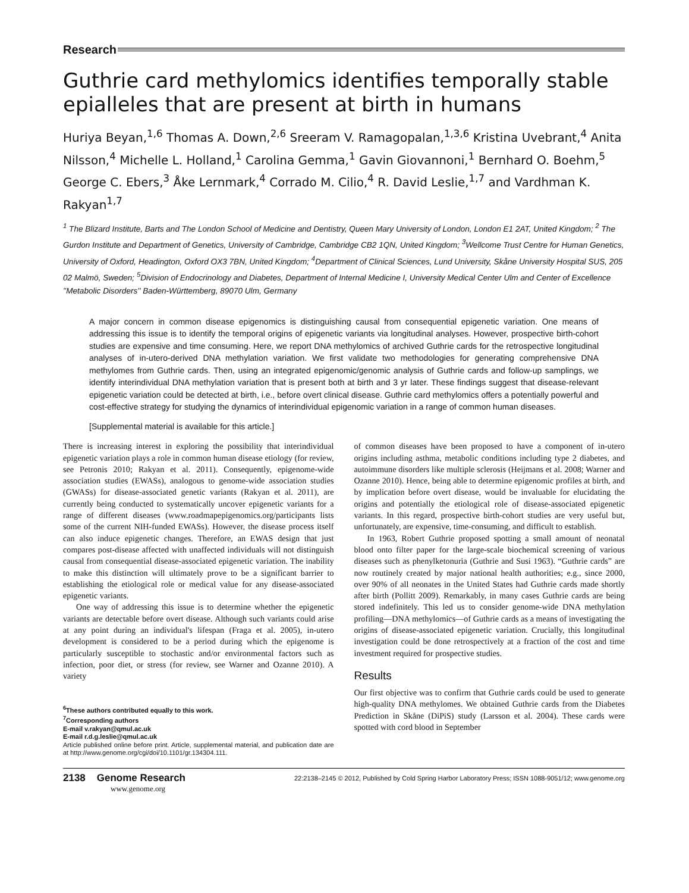Research
Guthrie card methylomics identifies temporally stable epialleles that are present at birth in humans
Huriya Beyan,<sup>1,6</sup> Thomas A. Down,<sup>2,6</sup> Sreeram V. Ramagopalan,<sup>1,3,6</sup> Kristina Uvebrant,<sup>4</sup> Anita Nilsson,<sup>4</sup> Michelle L. Holland,<sup>1</sup> Carolina Gemma,<sup>1</sup> Gavin Giovannoni,<sup>1</sup> Bernhard O. Boehm,<sup>5</sup> George C. Ebers,<sup>3</sup> Åke Lernmark,<sup>4</sup> Corrado M. Cilio,<sup>4</sup> R. David Leslie,<sup>1,7</sup> and Vardhman K. Rakyan<sup>1,7</sup>
<sup>1</sup> The Blizard Institute, Barts and The London School of Medicine and Dentistry, Queen Mary University of London, London E1 2AT, United Kingdom; <sup>2</sup> The Gurdon Institute and Department of Genetics, University of Cambridge, Cambridge CB2 1QN, United Kingdom; <sup>3</sup>Wellcome Trust Centre for Human Genetics, University of Oxford, Headington, Oxford OX3 7BN, United Kingdom; <sup>4</sup>Department of Clinical Sciences, Lund University, Skåne University Hospital SUS, 205 02 Malmö, Sweden; <sup>5</sup>Division of Endocrinology and Diabetes, Department of Internal Medicine I, University Medical Center Ulm and Center of Excellence ''Metabolic Disorders'' Baden-Württemberg, 89070 Ulm, Germany
A major concern in common disease epigenomics is distinguishing causal from consequential epigenetic variation. One means of addressing this issue is to identify the temporal origins of epigenetic variants via longitudinal analyses. However, prospective birth-cohort studies are expensive and time consuming. Here, we report DNA methylomics of archived Guthrie cards for the retrospective longitudinal analyses of in-utero-derived DNA methylation variation. We first validate two methodologies for generating comprehensive DNA methylomes from Guthrie cards. Then, using an integrated epigenomic/genomic analysis of Guthrie cards and follow-up samplings, we identify interindividual DNA methylation variation that is present both at birth and 3 yr later. These findings suggest that disease-relevant epigenetic variation could be detected at birth, i.e., before overt clinical disease. Guthrie card methylomics offers a potentially powerful and cost-effective strategy for studying the dynamics of interindividual epigenomic variation in a range of common human diseases.
[Supplemental material is available for this article.]
There is increasing interest in exploring the possibility that interindividual epigenetic variation plays a role in common human disease etiology (for review, see Petronis 2010; Rakyan et al. 2011). Consequently, epigenome-wide association studies (EWASs), analogous to genome-wide association studies (GWASs) for disease-associated genetic variants (Rakyan et al. 2011), are currently being conducted to systematically uncover epigenetic variants for a range of different diseases (www.roadmapepigenomics.org/participants lists some of the current NIH-funded EWASs). However, the disease process itself can also induce epigenetic changes. Therefore, an EWAS design that just compares post-disease affected with unaffected individuals will not distinguish causal from consequential disease-associated epigenetic variation. The inability to make this distinction will ultimately prove to be a significant barrier to establishing the etiological role or medical value for any disease-associated epigenetic variants.
One way of addressing this issue is to determine whether the epigenetic variants are detectable before overt disease. Although such variants could arise at any point during an individual's lifespan (Fraga et al. 2005), in-utero development is considered to be a period during which the epigenome is particularly susceptible to stochastic and/or environmental factors such as infection, poor diet, or stress (for review, see Warner and Ozanne 2010). A variety
<sup>6</sup> These authors contributed equally to this work.
<sup>7</sup> Corresponding authors
E-mail v.rakyan@qmul.ac.uk
E-mail r.d.g.leslie@qmul.ac.uk
Article published online before print. Article, supplemental material, and publication date are at http://www.genome.org/cgi/doi/10.1101/gr.134304.111.
of common diseases have been proposed to have a component of in-utero origins including asthma, metabolic conditions including type 2 diabetes, and autoimmune disorders like multiple sclerosis (Heijmans et al. 2008; Warner and Ozanne 2010). Hence, being able to determine epigenomic profiles at birth, and by implication before overt disease, would be invaluable for elucidating the origins and potentially the etiological role of disease-associated epigenetic variants. In this regard, prospective birth-cohort studies are very useful but, unfortunately, are expensive, time-consuming, and difficult to establish.
In 1963, Robert Guthrie proposed spotting a small amount of neonatal blood onto filter paper for the large-scale biochemical screening of various diseases such as phenylketonuria (Guthrie and Susi 1963). “Guthrie cards” are now routinely created by major national health authorities; e.g., since 2000, over 90% of all neonates in the United States had Guthrie cards made shortly after birth (Pollitt 2009). Remarkably, in many cases Guthrie cards are being stored indefinitely. This led us to consider genome-wide DNA methylation profiling—DNA methylomics—of Guthrie cards as a means of investigating the origins of disease-associated epigenetic variation. Crucially, this longitudinal investigation could be done retrospectively at a fraction of the cost and time investment required for prospective studies.
Results
Our first objective was to confirm that Guthrie cards could be used to generate high-quality DNA methylomes. We obtained Guthrie cards from the Diabetes Prediction in Skåne (DiPiS) study (Larsson et al. 2004). These cards were spotted with cord blood in September
2138 Genome Research
www.genome.org
22:2138–2145 © 2012, Published by Cold Spring Harbor Laboratory Press; ISSN 1088-9051/12; www.genome.org